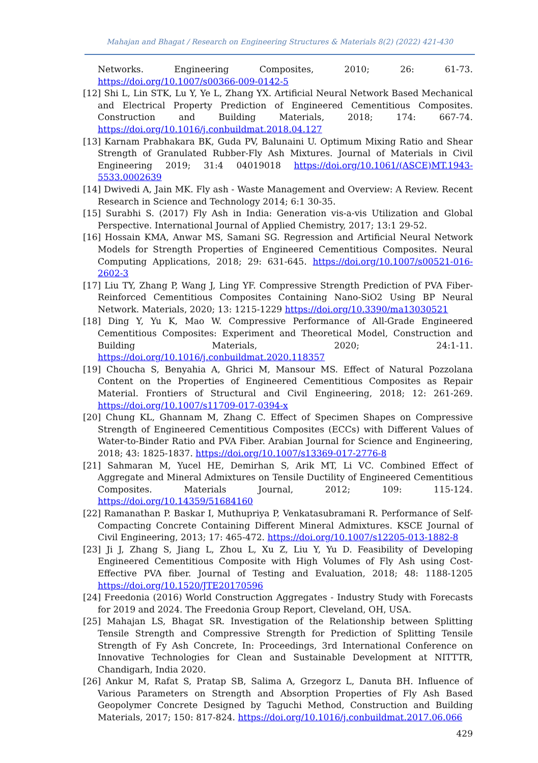Mahajan and Bhagat / Research on Engineering Structures & Materials 8(2) (2022) 421-430
Networks. Engineering Composites, 2010; 26: 61-73. https://doi.org/10.1007/s00366-009-0142-5
[12] Shi L, Lin STK, Lu Y, Ye L, Zhang YX. Artificial Neural Network Based Mechanical and Electrical Property Prediction of Engineered Cementitious Composites. Construction and Building Materials, 2018; 174: 667-74. https://doi.org/10.1016/j.conbuildmat.2018.04.127
[13] Karnam Prabhakara BK, Guda PV, Balunaini U. Optimum Mixing Ratio and Shear Strength of Granulated Rubber-Fly Ash Mixtures. Journal of Materials in Civil Engineering 2019; 31:4 04019018 https://doi.org/10.1061/(ASCE)MT.1943-5533.0002639
[14] Dwivedi A, Jain MK. Fly ash - Waste Management and Overview: A Review. Recent Research in Science and Technology 2014; 6:1 30-35.
[15] Surabhi S. (2017) Fly Ash in India: Generation vis-a-vis Utilization and Global Perspective. International Journal of Applied Chemistry, 2017; 13:1 29-52.
[16] Hossain KMA, Anwar MS, Samani SG. Regression and Artificial Neural Network Models for Strength Properties of Engineered Cementitious Composites. Neural Computing Applications, 2018; 29: 631-645. https://doi.org/10.1007/s00521-016-2602-3
[17] Liu TY, Zhang P, Wang J, Ling YF. Compressive Strength Prediction of PVA Fiber-Reinforced Cementitious Composites Containing Nano-SiO2 Using BP Neural Network. Materials, 2020; 13: 1215-1229 https://doi.org/10.3390/ma13030521
[18] Ding Y, Yu K, Mao W. Compressive Performance of All-Grade Engineered Cementitious Composites: Experiment and Theoretical Model, Construction and Building Materials, 2020; 24:1-11. https://doi.org/10.1016/j.conbuildmat.2020.118357
[19] Choucha S, Benyahia A, Ghrici M, Mansour MS. Effect of Natural Pozzolana Content on the Properties of Engineered Cementitious Composites as Repair Material. Frontiers of Structural and Civil Engineering, 2018; 12: 261-269. https://doi.org/10.1007/s11709-017-0394-x
[20] Chung KL, Ghannam M, Zhang C. Effect of Specimen Shapes on Compressive Strength of Engineered Cementitious Composites (ECCs) with Different Values of Water-to-Binder Ratio and PVA Fiber. Arabian Journal for Science and Engineering, 2018; 43: 1825-1837. https://doi.org/10.1007/s13369-017-2776-8
[21] Sahmaran M, Yucel HE, Demirhan S, Arik MT, Li VC. Combined Effect of Aggregate and Mineral Admixtures on Tensile Ductility of Engineered Cementitious Composites. Materials Journal, 2012; 109: 115-124. https://doi.org/10.14359/51684160
[22] Ramanathan P. Baskar I, Muthupriya P, Venkatasubramani R. Performance of Self-Compacting Concrete Containing Different Mineral Admixtures. KSCE Journal of Civil Engineering, 2013; 17: 465-472. https://doi.org/10.1007/s12205-013-1882-8
[23] Ji J, Zhang S, Jiang L, Zhou L, Xu Z, Liu Y, Yu D. Feasibility of Developing Engineered Cementitious Composite with High Volumes of Fly Ash using Cost-Effective PVA fiber. Journal of Testing and Evaluation, 2018; 48: 1188-1205 https://doi.org/10.1520/JTE20170596
[24] Freedonia (2016) World Construction Aggregates - Industry Study with Forecasts for 2019 and 2024. The Freedonia Group Report, Cleveland, OH, USA.
[25] Mahajan LS, Bhagat SR. Investigation of the Relationship between Splitting Tensile Strength and Compressive Strength for Prediction of Splitting Tensile Strength of Fy Ash Concrete, In: Proceedings, 3rd International Conference on Innovative Technologies for Clean and Sustainable Development at NITTTR, Chandigarh, India 2020.
[26] Ankur M, Rafat S, Pratap SB, Salima A, Grzegorz L, Danuta BH. Influence of Various Parameters on Strength and Absorption Properties of Fly Ash Based Geopolymer Concrete Designed by Taguchi Method, Construction and Building Materials, 2017; 150: 817-824. https://doi.org/10.1016/j.conbuildmat.2017.06.066
429